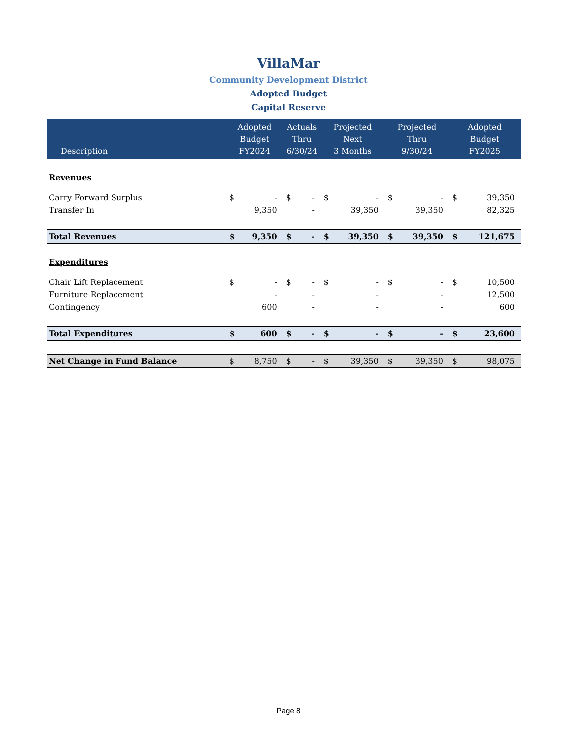VillaMar
Community Development District
Adopted Budget
Capital Reserve
| Description | Adopted Budget FY2024 | | Actuals Thru 6/30/24 | | Projected Next 3 Months | | Projected Thru 9/30/24 | | Adopted Budget FY2025 | |
| --- | --- | --- | --- | --- | --- | --- | --- | --- | --- | --- |
| Revenues | | | | | | | | | | |
| Carry Forward Surplus | $ | - | $ | - | $ | - | $ | - | $ | 39,350 |
| Transfer In | | 9,350 | | - | | 39,350 | | 39,350 | | 82,325 |
| Total Revenues | $ | 9,350 | $ | - | $ | 39,350 | $ | 39,350 | $ | 121,675 |
| Expenditures | | | | | | | | | | |
| Chair Lift Replacement | $ | - | $ | - | $ | - | $ | - | $ | 10,500 |
| Furniture Replacement | | - | | - | | - | | - | | 12,500 |
| Contingency | | 600 | | - | | - | | - | | 600 |
| Total Expenditures | $ | 600 | $ | - | $ | - | $ | - | $ | 23,600 |
| Net Change in Fund Balance | $ | 8,750 | $ | - | $ | 39,350 | $ | 39,350 | $ | 98,075 |
Page 8